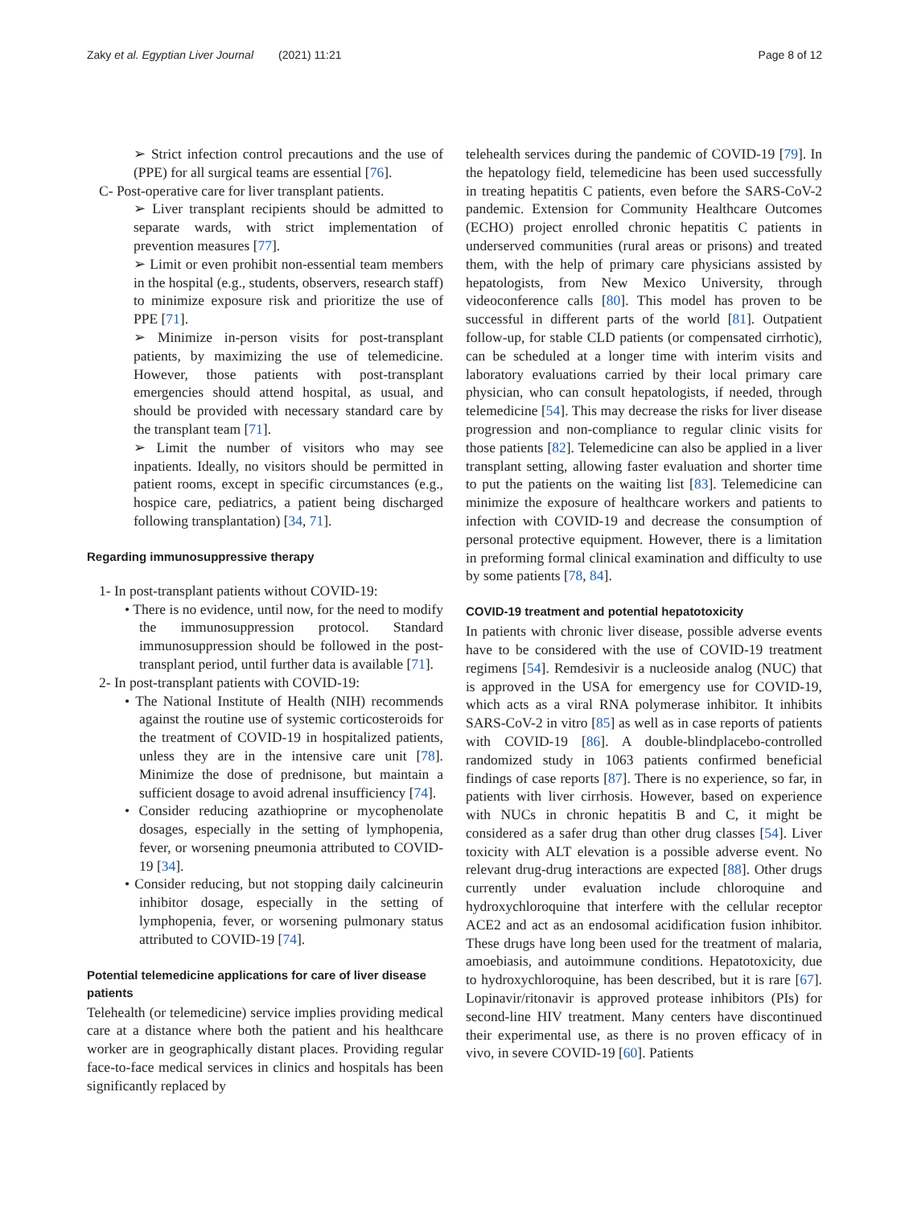Zaky et al. Egyptian Liver Journal (2021) 11:21 Page 8 of 12
➢ Strict infection control precautions and the use of (PPE) for all surgical teams are essential [76].
C- Post-operative care for liver transplant patients.
➢ Liver transplant recipients should be admitted to separate wards, with strict implementation of prevention measures [77].
➢ Limit or even prohibit non-essential team members in the hospital (e.g., students, observers, research staff) to minimize exposure risk and prioritize the use of PPE [71].
➢ Minimize in-person visits for post-transplant patients, by maximizing the use of telemedicine. However, those patients with post-transplant emergencies should attend hospital, as usual, and should be provided with necessary standard care by the transplant team [71].
➢ Limit the number of visitors who may see inpatients. Ideally, no visitors should be permitted in patient rooms, except in specific circumstances (e.g., hospice care, pediatrics, a patient being discharged following transplantation) [34, 71].
Regarding immunosuppressive therapy
1- In post-transplant patients without COVID-19:
• There is no evidence, until now, for the need to modify the immunosuppression protocol. Standard immunosuppression should be followed in the post-transplant period, until further data is available [71].
2- In post-transplant patients with COVID-19:
• The National Institute of Health (NIH) recommends against the routine use of systemic corticosteroids for the treatment of COVID-19 in hospitalized patients, unless they are in the intensive care unit [78]. Minimize the dose of prednisone, but maintain a sufficient dosage to avoid adrenal insufficiency [74].
• Consider reducing azathioprine or mycophenolate dosages, especially in the setting of lymphopenia, fever, or worsening pneumonia attributed to COVID-19 [34].
• Consider reducing, but not stopping daily calcineurin inhibitor dosage, especially in the setting of lymphopenia, fever, or worsening pulmonary status attributed to COVID-19 [74].
Potential telemedicine applications for care of liver disease patients
Telehealth (or telemedicine) service implies providing medical care at a distance where both the patient and his healthcare worker are in geographically distant places. Providing regular face-to-face medical services in clinics and hospitals has been significantly replaced by
telehealth services during the pandemic of COVID-19 [79]. In the hepatology field, telemedicine has been used successfully in treating hepatitis C patients, even before the SARS-CoV-2 pandemic. Extension for Community Healthcare Outcomes (ECHO) project enrolled chronic hepatitis C patients in underserved communities (rural areas or prisons) and treated them, with the help of primary care physicians assisted by hepatologists, from New Mexico University, through videoconference calls [80]. This model has proven to be successful in different parts of the world [81]. Outpatient follow-up, for stable CLD patients (or compensated cirrhotic), can be scheduled at a longer time with interim visits and laboratory evaluations carried by their local primary care physician, who can consult hepatologists, if needed, through telemedicine [54]. This may decrease the risks for liver disease progression and non-compliance to regular clinic visits for those patients [82]. Telemedicine can also be applied in a liver transplant setting, allowing faster evaluation and shorter time to put the patients on the waiting list [83]. Telemedicine can minimize the exposure of healthcare workers and patients to infection with COVID-19 and decrease the consumption of personal protective equipment. However, there is a limitation in preforming formal clinical examination and difficulty to use by some patients [78, 84].
COVID-19 treatment and potential hepatotoxicity
In patients with chronic liver disease, possible adverse events have to be considered with the use of COVID-19 treatment regimens [54]. Remdesivir is a nucleoside analog (NUC) that is approved in the USA for emergency use for COVID-19, which acts as a viral RNA polymerase inhibitor. It inhibits SARS-CoV-2 in vitro [85] as well as in case reports of patients with COVID-19 [86]. A double-blindplacebo-controlled randomized study in 1063 patients confirmed beneficial findings of case reports [87]. There is no experience, so far, in patients with liver cirrhosis. However, based on experience with NUCs in chronic hepatitis B and C, it might be considered as a safer drug than other drug classes [54]. Liver toxicity with ALT elevation is a possible adverse event. No relevant drug-drug interactions are expected [88]. Other drugs currently under evaluation include chloroquine and hydroxychloroquine that interfere with the cellular receptor ACE2 and act as an endosomal acidification fusion inhibitor. These drugs have long been used for the treatment of malaria, amoebiasis, and autoimmune conditions. Hepatotoxicity, due to hydroxychloroquine, has been described, but it is rare [67]. Lopinavir/ritonavir is approved protease inhibitors (PIs) for second-line HIV treatment. Many centers have discontinued their experimental use, as there is no proven efficacy of in vivo, in severe COVID-19 [60]. Patients